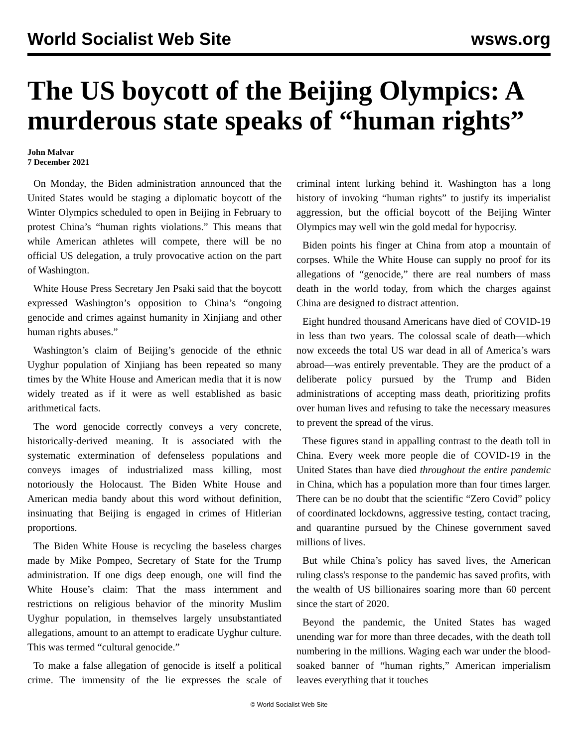World Socialist Web Site wsws.org
The US boycott of the Beijing Olympics: A murderous state speaks of “human rights”
John Malvar
7 December 2021
On Monday, the Biden administration announced that the United States would be staging a diplomatic boycott of the Winter Olympics scheduled to open in Beijing in February to protest China’s “human rights violations.” This means that while American athletes will compete, there will be no official US delegation, a truly provocative action on the part of Washington.
White House Press Secretary Jen Psaki said that the boycott expressed Washington’s opposition to China’s “ongoing genocide and crimes against humanity in Xinjiang and other human rights abuses.”
Washington’s claim of Beijing’s genocide of the ethnic Uyghur population of Xinjiang has been repeated so many times by the White House and American media that it is now widely treated as if it were as well established as basic arithmetical facts.
The word genocide correctly conveys a very concrete, historically-derived meaning. It is associated with the systematic extermination of defenseless populations and conveys images of industrialized mass killing, most notoriously the Holocaust. The Biden White House and American media bandy about this word without definition, insinuating that Beijing is engaged in crimes of Hitlerian proportions.
The Biden White House is recycling the baseless charges made by Mike Pompeo, Secretary of State for the Trump administration. If one digs deep enough, one will find the White House’s claim: That the mass internment and restrictions on religious behavior of the minority Muslim Uyghur population, in themselves largely unsubstantiated allegations, amount to an attempt to eradicate Uyghur culture. This was termed “cultural genocide.”
To make a false allegation of genocide is itself a political crime. The immensity of the lie expresses the scale of criminal intent lurking behind it. Washington has a long history of invoking “human rights” to justify its imperialist aggression, but the official boycott of the Beijing Winter Olympics may well win the gold medal for hypocrisy.
Biden points his finger at China from atop a mountain of corpses. While the White House can supply no proof for its allegations of “genocide,” there are real numbers of mass death in the world today, from which the charges against China are designed to distract attention.
Eight hundred thousand Americans have died of COVID-19 in less than two years. The colossal scale of death—which now exceeds the total US war dead in all of America’s wars abroad—was entirely preventable. They are the product of a deliberate policy pursued by the Trump and Biden administrations of accepting mass death, prioritizing profits over human lives and refusing to take the necessary measures to prevent the spread of the virus.
These figures stand in appalling contrast to the death toll in China. Every week more people die of COVID-19 in the United States than have died throughout the entire pandemic in China, which has a population more than four times larger. There can be no doubt that the scientific “Zero Covid” policy of coordinated lockdowns, aggressive testing, contact tracing, and quarantine pursued by the Chinese government saved millions of lives.
But while China’s policy has saved lives, the American ruling class's response to the pandemic has saved profits, with the wealth of US billionaires soaring more than 60 percent since the start of 2020.
Beyond the pandemic, the United States has waged unending war for more than three decades, with the death toll numbering in the millions. Waging each war under the blood-soaked banner of “human rights,” American imperialism leaves everything that it touches
© World Socialist Web Site